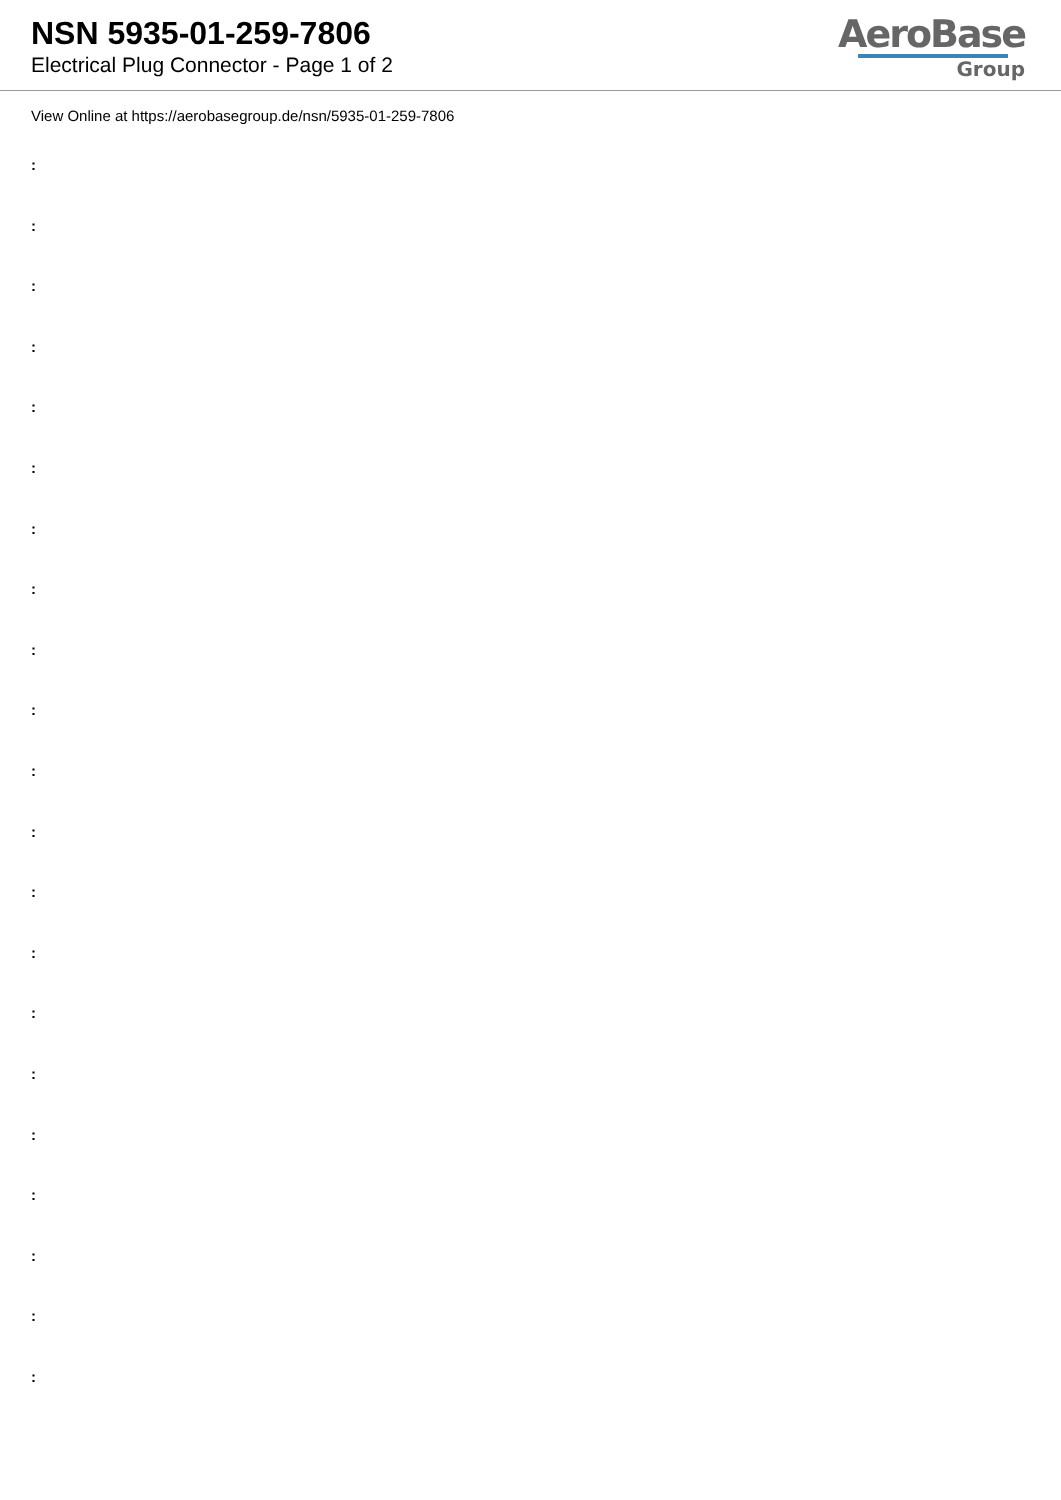NSN 5935-01-259-7806
Electrical Plug Connector - Page 1 of 2
AeroBase
Group
View Online at https://aerobasegroup.de/nsn/5935-01-259-7806
:
:
:
:
:
:
:
:
:
:
:
:
:
:
:
:
:
:
:
:
: